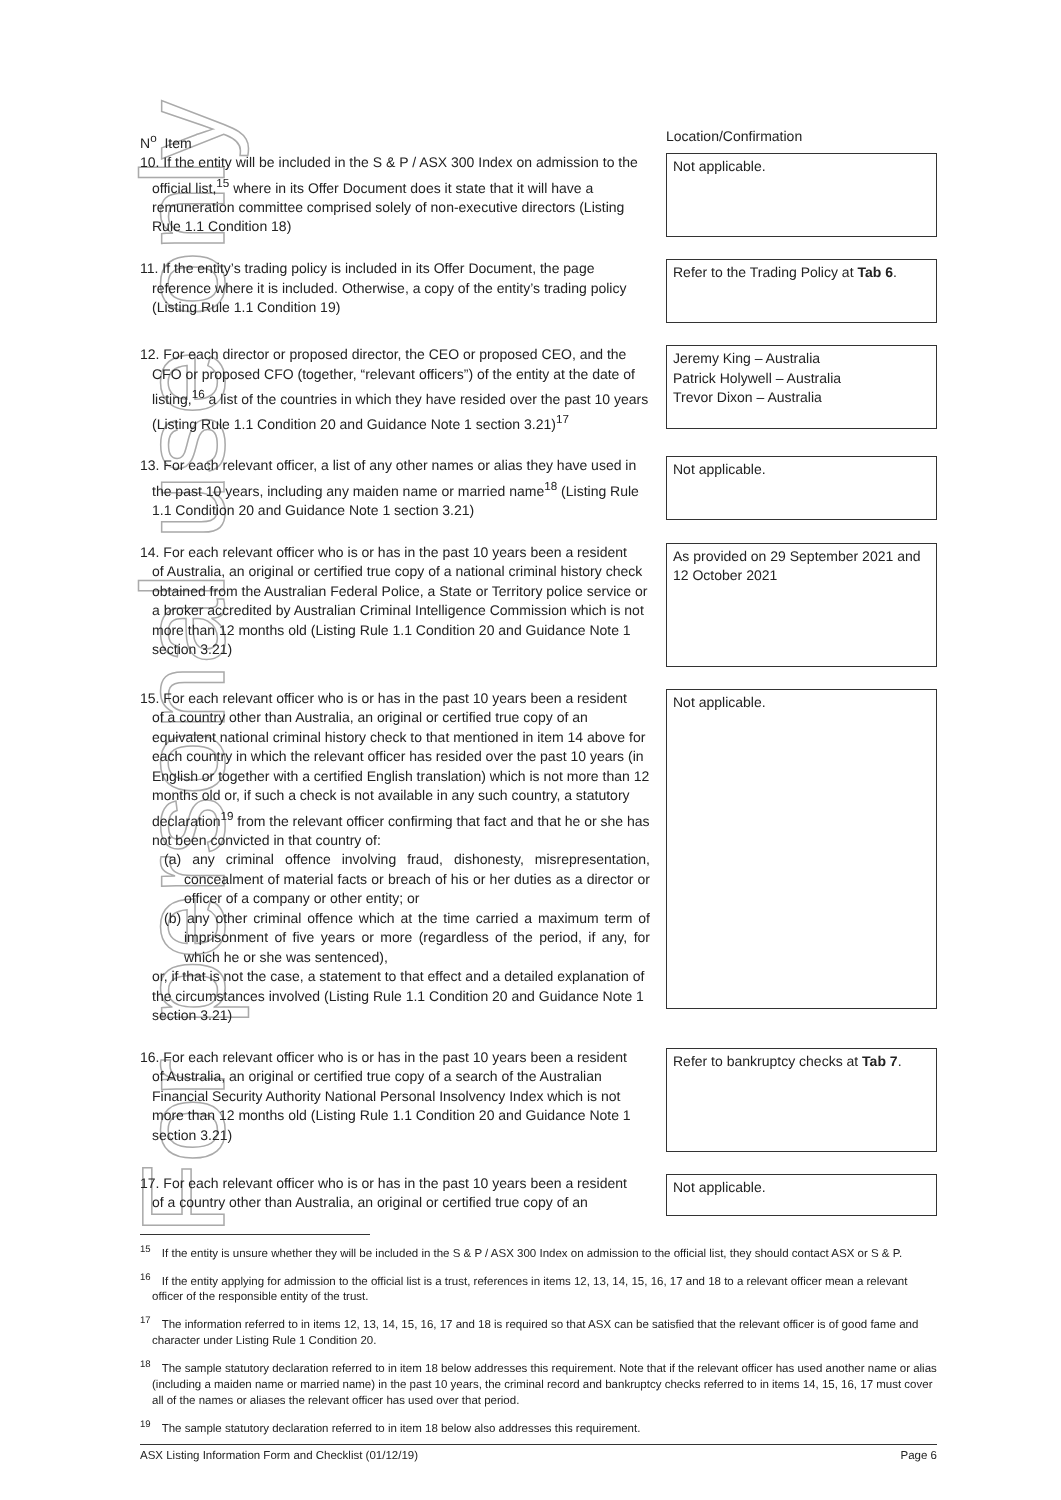For personal use only
| N<sup>o</sup> Item | Location/Confirmation |
| 10. If the entity will be included in the S & P / ASX 300 Index on admission to the official list,<sup>15</sup> where in its Offer Document does it state that it will have a remuneration committee comprised solely of non-executive directors (Listing Rule 1.1 Condition 18) | Not applicable. |
| 11. If the entity’s trading policy is included in its Offer Document, the page reference where it is included. Otherwise, a copy of the entity’s trading policy (Listing Rule 1.1 Condition 19) | Refer to the Trading Policy at Tab 6 . |
| 12. For each director or proposed director, the CEO or proposed CEO, and the CFO or proposed CFO (together, “relevant officers”) of the entity at the date of listing,<sup>16</sup> a list of the countries in which they have resided over the past 10 years (Listing Rule 1.1 Condition 20 and Guidance Note 1 section 3.21)<sup>17</sup> | Jeremy King – Australia Patrick Holywell – Australia Trevor Dixon – Australia |
| 13. For each relevant officer, a list of any other names or alias they have used in the past 10 years, including any maiden name or married name<sup>18</sup> (Listing Rule 1.1 Condition 20 and Guidance Note 1 section 3.21) | Not applicable. |
| 14. For each relevant officer who is or has in the past 10 years been a resident of Australia, an original or certified true copy of a national criminal history check obtained from the Australian Federal Police, a State or Territory police service or a broker accredited by Australian Criminal Intelligence Commission which is not more than 12 months old (Listing Rule 1.1 Condition 20 and Guidance Note 1 section 3.21) | As provided on 29 September 2021 and 12 October 2021 |
| 15. For each relevant officer who is or has in the past 10 years been a resident of a country other than Australia, an original or certified true copy of an equivalent national criminal history check to that mentioned in item 14 above for each country in which the relevant officer has resided over the past 10 years (in English or together with a certified English translation) which is not more than 12 months old or, if such a check is not available in any such country, a statutory declaration<sup>19</sup> from the relevant officer confirming that fact and that he or she has not been convicted in that country of: (a) any criminal offence involving fraud, dishonesty, misrepresentation, concealment of material facts or breach of his or her duties as a director or officer of a company or other entity; or (b) any other criminal offence which at the time carried a maximum term of imprisonment of five years or more (regardless of the period, if any, for which he or she was sentenced), or, if that is not the case, a statement to that effect and a detailed explanation of the circumstances involved (Listing Rule 1.1 Condition 20 and Guidance Note 1 section 3.21) | Not applicable. |
| 16. For each relevant officer who is or has in the past 10 years been a resident of Australia, an original or certified true copy of a search of the Australian Financial Security Authority National Personal Insolvency Index which is not more than 12 months old (Listing Rule 1.1 Condition 20 and Guidance Note 1 section 3.21) | Refer to bankruptcy checks at Tab 7 . |
| 17. For each relevant officer who is or has in the past 10 years been a resident of a country other than Australia, an original or certified true copy of an | Not applicable. |
<sup>15</sup> If the entity is unsure whether they will be included in the S & P / ASX 300 Index on admission to the official list, they should contact ASX or S & P.
<sup>16</sup> If the entity applying for admission to the official list is a trust, references in items 12, 13, 14, 15, 16, 17 and 18 to a relevant officer mean a relevant officer of the responsible entity of the trust.
<sup>17</sup> The information referred to in items 12, 13, 14, 15, 16, 17 and 18 is required so that ASX can be satisfied that the relevant officer is of good fame and character under Listing Rule 1 Condition 20.
<sup>18</sup> The sample statutory declaration referred to in item 18 below addresses this requirement. Note that if the relevant officer has used another name or alias (including a maiden name or married name) in the past 10 years, the criminal record and bankruptcy checks referred to in items 14, 15, 16, 17 must cover all of the names or aliases the relevant officer has used over that period.
<sup>19</sup> The sample statutory declaration referred to in item 18 below also addresses this requirement.
ASX Listing Information Form and Checklist (01/12/19) Page 6